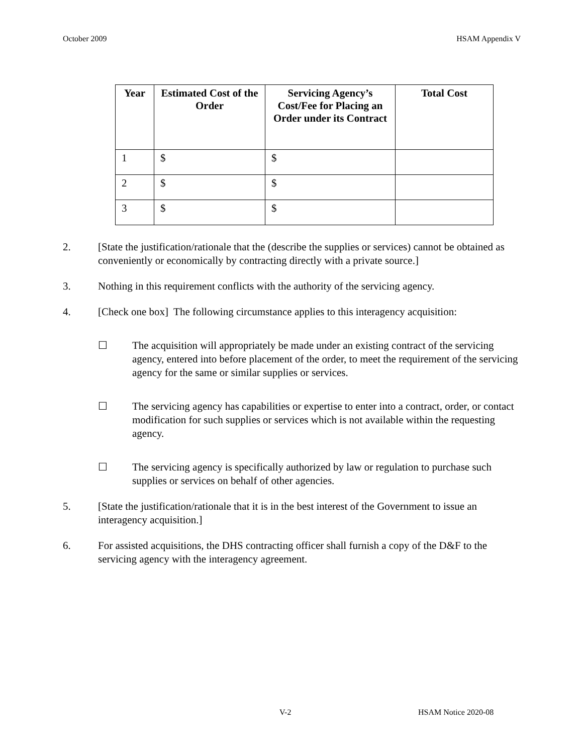October 2009 HSAM Appendix V
| Year | Estimated Cost of the Order | Servicing Agency’s Cost/Fee for Placing an Order under its Contract | Total Cost |
| --- | --- | --- | --- |
| 1 | $ | $ | |
| 2 | $ | $ | |
| 3 | $ | $ | |
2. [State the justification/rationale that the (describe the supplies or services) cannot be obtained as conveniently or economically by contracting directly with a private source.]
3. Nothing in this requirement conflicts with the authority of the servicing agency.
4. [Check one box] The following circumstance applies to this interagency acquisition:
☐ The acquisition will appropriately be made under an existing contract of the servicing agency, entered into before placement of the order, to meet the requirement of the servicing agency for the same or similar supplies or services.
☐ The servicing agency has capabilities or expertise to enter into a contract, order, or contact modification for such supplies or services which is not available within the requesting agency.
☐ The servicing agency is specifically authorized by law or regulation to purchase such supplies or services on behalf of other agencies.
5. [State the justification/rationale that it is in the best interest of the Government to issue an interagency acquisition.]
6. For assisted acquisitions, the DHS contracting officer shall furnish a copy of the D&F to the servicing agency with the interagency agreement.
V-2 HSAM Notice 2020-08